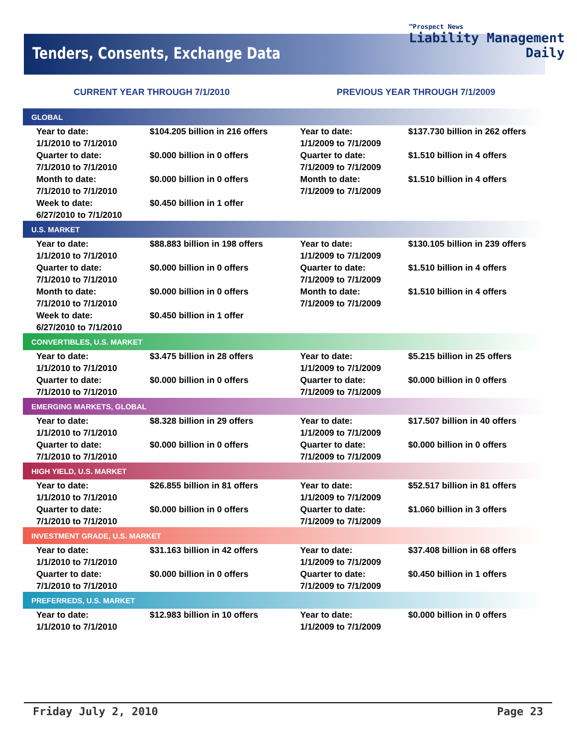Tenders, Consents, Exchange Data
™Prospect News
Liability Management
Daily
CURRENT YEAR THROUGH 7/1/2010 PREVIOUS YEAR THROUGH 7/1/2009
| GLOBAL | | | |
| --- | --- | --- | --- |
| Year to date: 1/1/2010 to 7/1/2010 | $104.205 billion in 216 offers | Year to date: 1/1/2009 to 7/1/2009 | $137.730 billion in 262 offers |
| Quarter to date: 7/1/2010 to 7/1/2010 | $0.000 billion in 0 offers | Quarter to date: 7/1/2009 to 7/1/2009 | $1.510 billion in 4 offers |
| Month to date: 7/1/2010 to 7/1/2010 | $0.000 billion in 0 offers | Month to date: 7/1/2009 to 7/1/2009 | $1.510 billion in 4 offers |
| Week to date: 6/27/2010 to 7/1/2010 | $0.450 billion in 1 offer | | |
| U.S. MARKET | | | |
| Year to date: 1/1/2010 to 7/1/2010 | $88.883 billion in 198 offers | Year to date: 1/1/2009 to 7/1/2009 | $130.105 billion in 239 offers |
| Quarter to date: 7/1/2010 to 7/1/2010 | $0.000 billion in 0 offers | Quarter to date: 7/1/2009 to 7/1/2009 | $1.510 billion in 4 offers |
| Month to date: 7/1/2010 to 7/1/2010 | $0.000 billion in 0 offers | Month to date: 7/1/2009 to 7/1/2009 | $1.510 billion in 4 offers |
| Week to date: 6/27/2010 to 7/1/2010 | $0.450 billion in 1 offer | | |
| CONVERTIBLES, U.S. MARKET | | | |
| Year to date: 1/1/2010 to 7/1/2010 | $3.475 billion in 28 offers | Year to date: 1/1/2009 to 7/1/2009 | $5.215 billion in 25 offers |
| Quarter to date: 7/1/2010 to 7/1/2010 | $0.000 billion in 0 offers | Quarter to date: 7/1/2009 to 7/1/2009 | $0.000 billion in 0 offers |
| EMERGING MARKETS, GLOBAL | | | |
| Year to date: 1/1/2010 to 7/1/2010 | $8.328 billion in 29 offers | Year to date: 1/1/2009 to 7/1/2009 | $17.507 billion in 40 offers |
| Quarter to date: 7/1/2010 to 7/1/2010 | $0.000 billion in 0 offers | Quarter to date: 7/1/2009 to 7/1/2009 | $0.000 billion in 0 offers |
| HIGH YIELD, U.S. MARKET | | | |
| Year to date: 1/1/2010 to 7/1/2010 | $26.855 billion in 81 offers | Year to date: 1/1/2009 to 7/1/2009 | $52.517 billion in 81 offers |
| Quarter to date: 7/1/2010 to 7/1/2010 | $0.000 billion in 0 offers | Quarter to date: 7/1/2009 to 7/1/2009 | $1.060 billion in 3 offers |
| INVESTMENT GRADE, U.S. MARKET | | | |
| Year to date: 1/1/2010 to 7/1/2010 | $31.163 billion in 42 offers | Year to date: 1/1/2009 to 7/1/2009 | $37.408 billion in 68 offers |
| Quarter to date: 7/1/2010 to 7/1/2010 | $0.000 billion in 0 offers | Quarter to date: 7/1/2009 to 7/1/2009 | $0.450 billion in 1 offers |
| PREFERREDS, U.S. MARKET | | | |
| Year to date: 1/1/2010 to 7/1/2010 | $12.983 billion in 10 offers | Year to date: 1/1/2009 to 7/1/2009 | $0.000 billion in 0 offers |
Friday July 2, 2010 Page 23